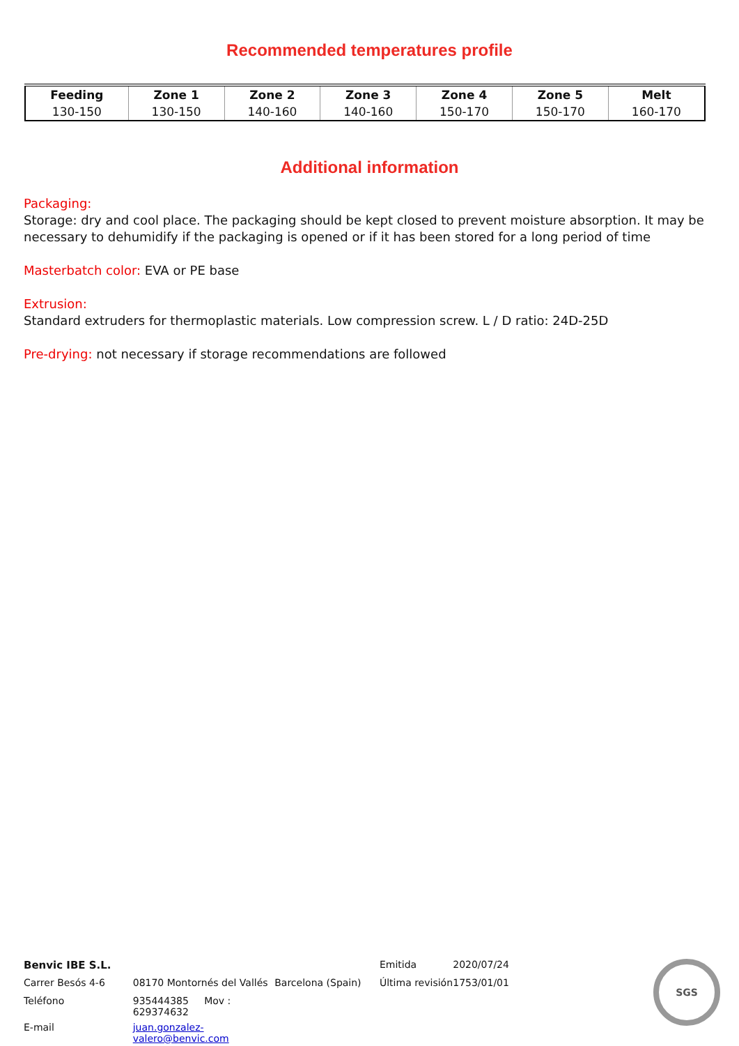Recommended temperatures profile
| Feeding | Zone 1 | Zone 2 | Zone 3 | Zone 4 | Zone 5 | Melt |
| --- | --- | --- | --- | --- | --- | --- |
| 130-150 | 130-150 | 140-160 | 140-160 | 150-170 | 150-170 | 160-170 |
Additional information
Packaging:
Storage: dry and cool place. The packaging should be kept closed to prevent moisture absorption. It may be necessary to dehumidify if the packaging is opened or if it has been stored for a long period of time
Masterbatch color: EVA or PE base
Extrusion:
Standard extruders for thermoplastic materials. Low compression screw. L / D ratio: 24D-25D
Pre-drying: not necessary if storage recommendations are followed
| Benvic IBE S.L. | | | Emitida | 2020/07/24 | SGS |
| Carrer Besós 4-6 | 08170 Montornés del Vallés | Barcelona (Spain) | Última revisión | 1753/01/01 | |
| Teléfono | 935444385 Mov : 629374632 | | | | |
| E-mail | juan.gonzalez-valero@benvic.com | | | | |